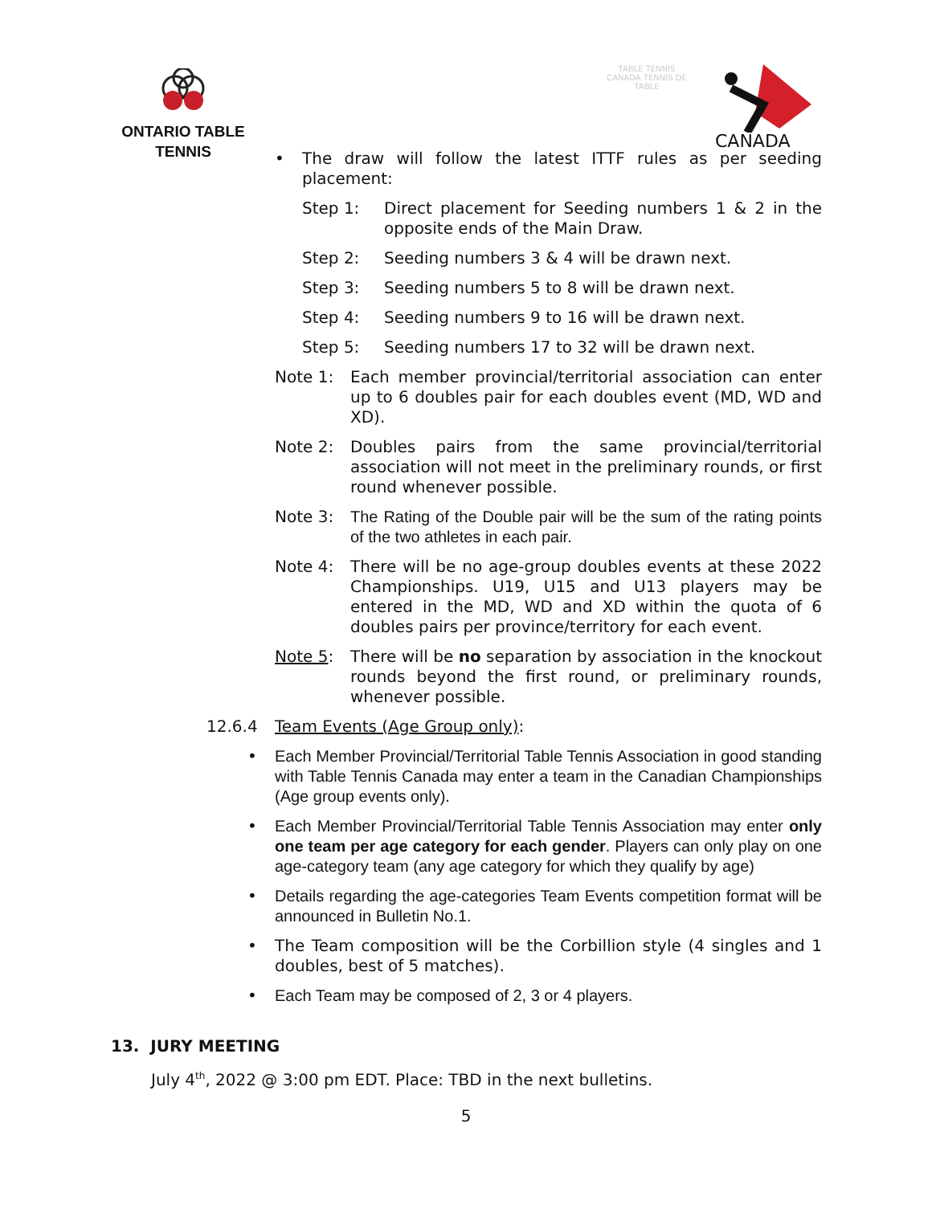ONTARIO TABLE TENNIS
TABLE TENNIS CANADA TENNIS DE TABLE
CANADA
• The draw will follow the latest ITTF rules as per seeding placement:
Step 1: Direct placement for Seeding numbers 1 & 2 in the opposite ends of the Main Draw.
Step 2: Seeding numbers 3 & 4 will be drawn next.
Step 3: Seeding numbers 5 to 8 will be drawn next.
Step 4: Seeding numbers 9 to 16 will be drawn next.
Step 5: Seeding numbers 17 to 32 will be drawn next.
Note 1: Each member provincial/territorial association can enter up to 6 doubles pair for each doubles event (MD, WD and XD).
Note 2: Doubles pairs from the same provincial/territorial association will not meet in the preliminary rounds, or first round whenever possible.
Note 3: The Rating of the Double pair will be the sum of the rating points of the two athletes in each pair.
Note 4: There will be no age-group doubles events at these 2022 Championships. U19, U15 and U13 players may be entered in the MD, WD and XD within the quota of 6 doubles pairs per province/territory for each event.
Note 5: There will be no separation by association in the knockout rounds beyond the first round, or preliminary rounds, whenever possible.
12.6.4 Team Events (Age Group only):
• Each Member Provincial/Territorial Table Tennis Association in good standing with Table Tennis Canada may enter a team in the Canadian Championships (Age group events only).
• Each Member Provincial/Territorial Table Tennis Association may enter only one team per age category for each gender. Players can only play on one age-category team (any age category for which they qualify by age)
• Details regarding the age-categories Team Events competition format will be announced in Bulletin No.1.
• The Team composition will be the Corbillion style (4 singles and 1 doubles, best of 5 matches).
• Each Team may be composed of 2, 3 or 4 players.
13. JURY MEETING
July 4<sup>th</sup>, 2022 @ 3:00 pm EDT. Place: TBD in the next bulletins.
5